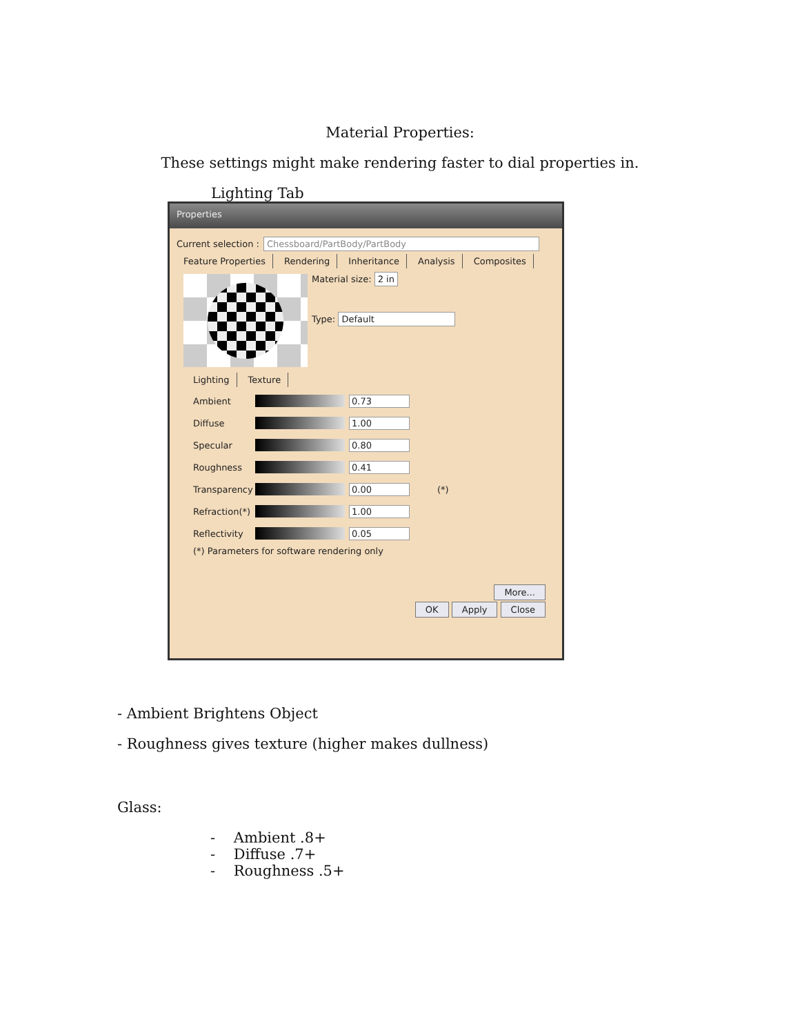Material Properties:
These settings might make rendering faster to dial properties in.
Lighting Tab
Properties
Current selection : Chessboard/PartBody/PartBody
Feature Properties Rendering Inheritance Analysis Composites
Material size: 2 in
Type: Default
Lighting Texture
Ambient 0.73
Diffuse 1.00
Specular 0.80
Roughness 0.41
Transparency
0.00 (*)
Refraction(*)
1.00
Reflectivity
0.05
(*) Parameters for software rendering only
More...
OK Apply Close
- Ambient Brightens Object
- Roughness gives texture (higher makes dullness)
Glass:
- Ambient .8+
- Diffuse .7+
- Roughness .5+